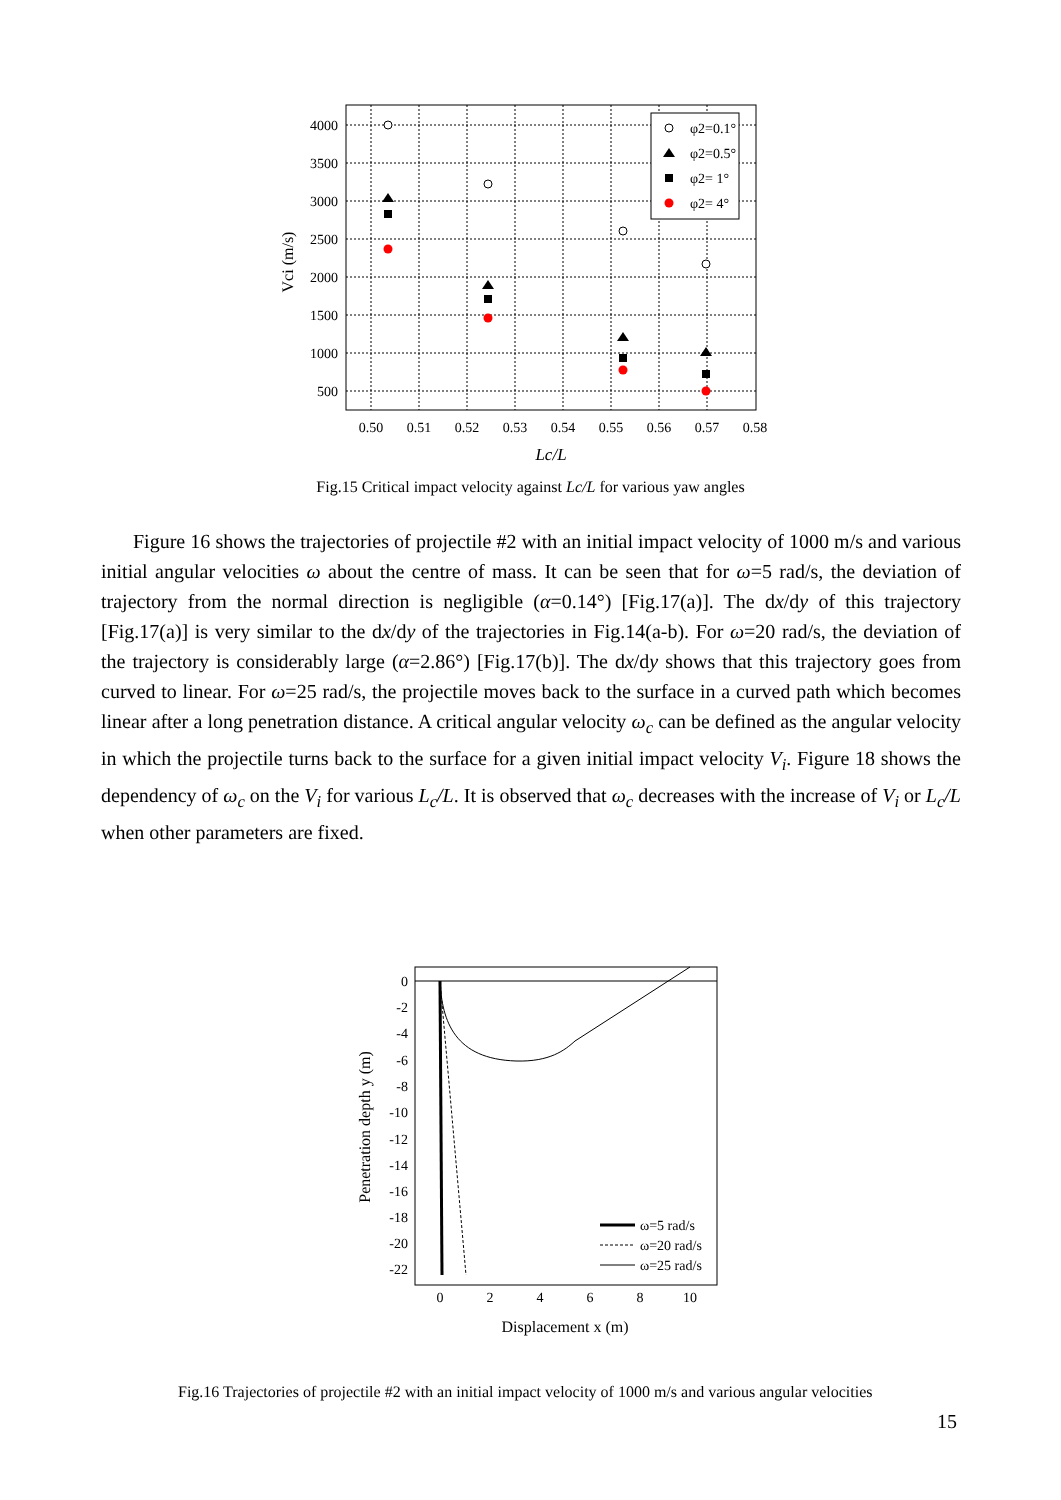4000
3500
3000
2500
2000
1500
1000
500
0.50
0.51
0.52
0.53
0.54
0.55
0.56
0.57
0.58
Lc/L
Vci (m/s)
φ2=0.1°
φ2=0.5°
φ2= 1°
φ2= 4°
Fig.15 Critical impact velocity against Lc/L for various yaw angles
Figure 16 shows the trajectories of projectile #2 with an initial impact velocity of 1000 m/s and various initial angular velocities ω about the centre of mass. It can be seen that for ω=5 rad/s, the deviation of trajectory from the normal direction is negligible (α=0.14°) [Fig.17(a)]. The dx/dy of this trajectory [Fig.17(a)] is very similar to the dx/dy of the trajectories in Fig.14(a-b). For ω=20 rad/s, the deviation of the trajectory is considerably large (α=2.86°) [Fig.17(b)]. The dx/dy shows that this trajectory goes from curved to linear. For ω=25 rad/s, the projectile moves back to the surface in a curved path which becomes linear after a long penetration distance. A critical angular velocity ω<sub>c</sub> can be defined as the angular velocity in which the projectile turns back to the surface for a given initial impact velocity V<sub>i</sub>. Figure 18 shows the dependency of ω<sub>c</sub> on the V<sub>i</sub> for various L<sub>c</sub>/L. It is observed that ω<sub>c</sub> decreases with the increase of V<sub>i</sub> or L<sub>c</sub>/L when other parameters are fixed.
0
-2
-4
-6
-8
-10
-12
-14
-16
-18
-20
-22
0
2
4
6
8
10
Displacement x (m)
Penetration depth y (m)
ω=5 rad/s
ω=20 rad/s
ω=25 rad/s
Fig.16 Trajectories of projectile #2 with an initial impact velocity of 1000 m/s and various angular velocities
15